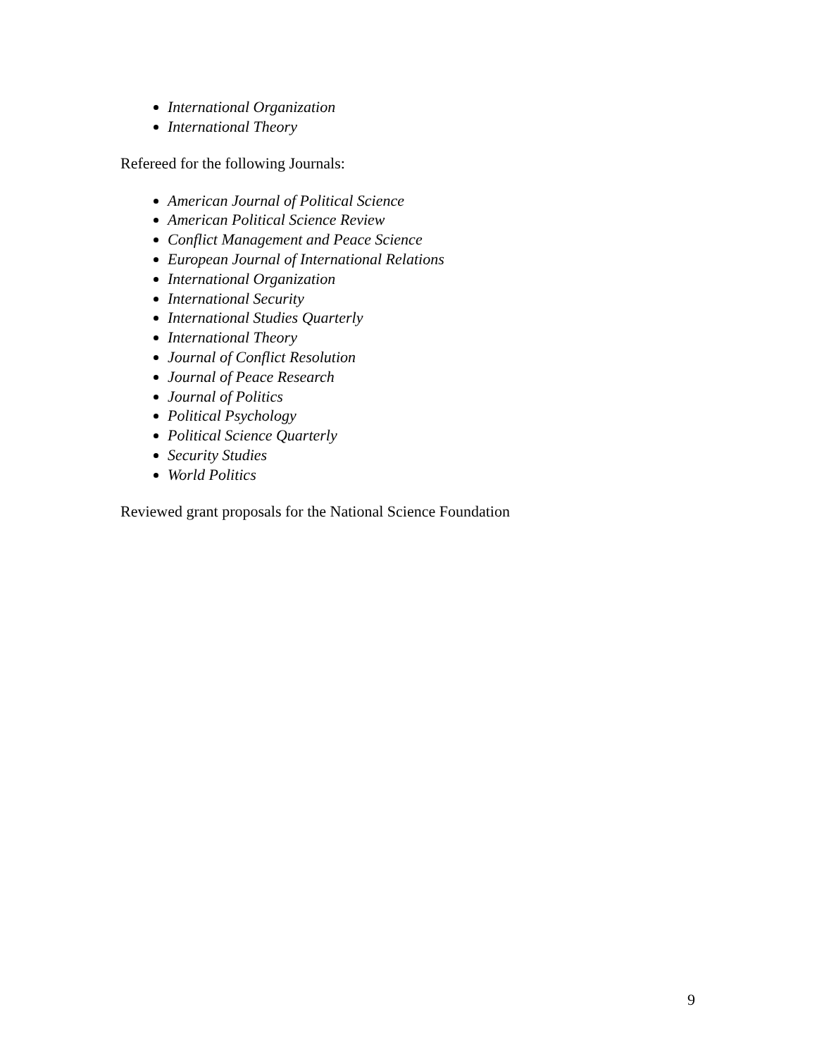International Organization
International Theory
Refereed for the following Journals:
American Journal of Political Science
American Political Science Review
Conflict Management and Peace Science
European Journal of International Relations
International Organization
International Security
International Studies Quarterly
International Theory
Journal of Conflict Resolution
Journal of Peace Research
Journal of Politics
Political Psychology
Political Science Quarterly
Security Studies
World Politics
Reviewed grant proposals for the National Science Foundation
9